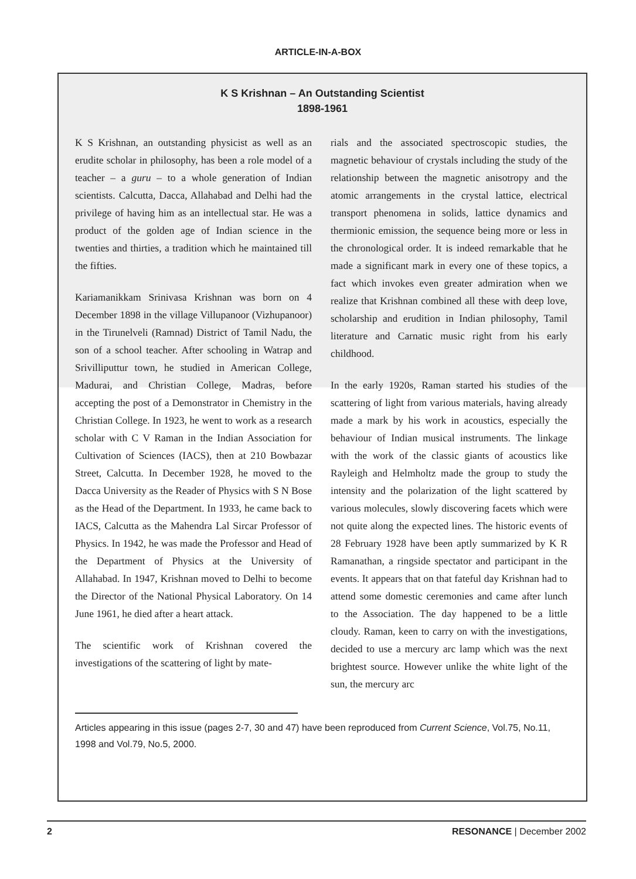ARTICLE-IN-A-BOX
K S Krishnan – An Outstanding Scientist
1898-1961
K S Krishnan, an outstanding physicist as well as an erudite scholar in philosophy, has been a role model of a teacher – a guru – to a whole generation of Indian scientists. Calcutta, Dacca, Allahabad and Delhi had the privilege of having him as an intellectual star. He was a product of the golden age of Indian science in the twenties and thirties, a tradition which he maintained till the fifties.
Kariamanikkam Srinivasa Krishnan was born on 4 December 1898 in the village Villupanoor (Vizhupanoor) in the Tirunelveli (Ramnad) District of Tamil Nadu, the son of a school teacher. After schooling in Watrap and Srivilliputtur town, he studied in American College, Madurai, and Christian College, Madras, before accepting the post of a Demonstrator in Chemistry in the Christian College. In 1923, he went to work as a research scholar with C V Raman in the Indian Association for Cultivation of Sciences (IACS), then at 210 Bowbazar Street, Calcutta. In December 1928, he moved to the Dacca University as the Reader of Physics with S N Bose as the Head of the Department. In 1933, he came back to IACS, Calcutta as the Mahendra Lal Sircar Professor of Physics. In 1942, he was made the Professor and Head of the Department of Physics at the University of Allahabad. In 1947, Krishnan moved to Delhi to become the Director of the National Physical Laboratory. On 14 June 1961, he died after a heart attack.
The scientific work of Krishnan covered the investigations of the scattering of light by mate-
rials and the associated spectroscopic studies, the magnetic behaviour of crystals including the study of the relationship between the magnetic anisotropy and the atomic arrangements in the crystal lattice, electrical transport phenomena in solids, lattice dynamics and thermionic emission, the sequence being more or less in the chronological order. It is indeed remarkable that he made a significant mark in every one of these topics, a fact which invokes even greater admiration when we realize that Krishnan combined all these with deep love, scholarship and erudition in Indian philosophy, Tamil literature and Carnatic music right from his early childhood.
In the early 1920s, Raman started his studies of the scattering of light from various materials, having already made a mark by his work in acoustics, especially the behaviour of Indian musical instruments. The linkage with the work of the classic giants of acoustics like Rayleigh and Helmholtz made the group to study the intensity and the polarization of the light scattered by various molecules, slowly discovering facets which were not quite along the expected lines. The historic events of 28 February 1928 have been aptly summarized by K R Ramanathan, a ringside spectator and participant in the events. It appears that on that fateful day Krishnan had to attend some domestic ceremonies and came after lunch to the Association. The day happened to be a little cloudy. Raman, keen to carry on with the investigations, decided to use a mercury arc lamp which was the next brightest source. However unlike the white light of the sun, the mercury arc
Articles appearing in this issue (pages 2-7, 30 and 47) have been reproduced from Current Science, Vol.75, No.11, 1998 and Vol.79, No.5, 2000.
2 RESONANCE | December 2002